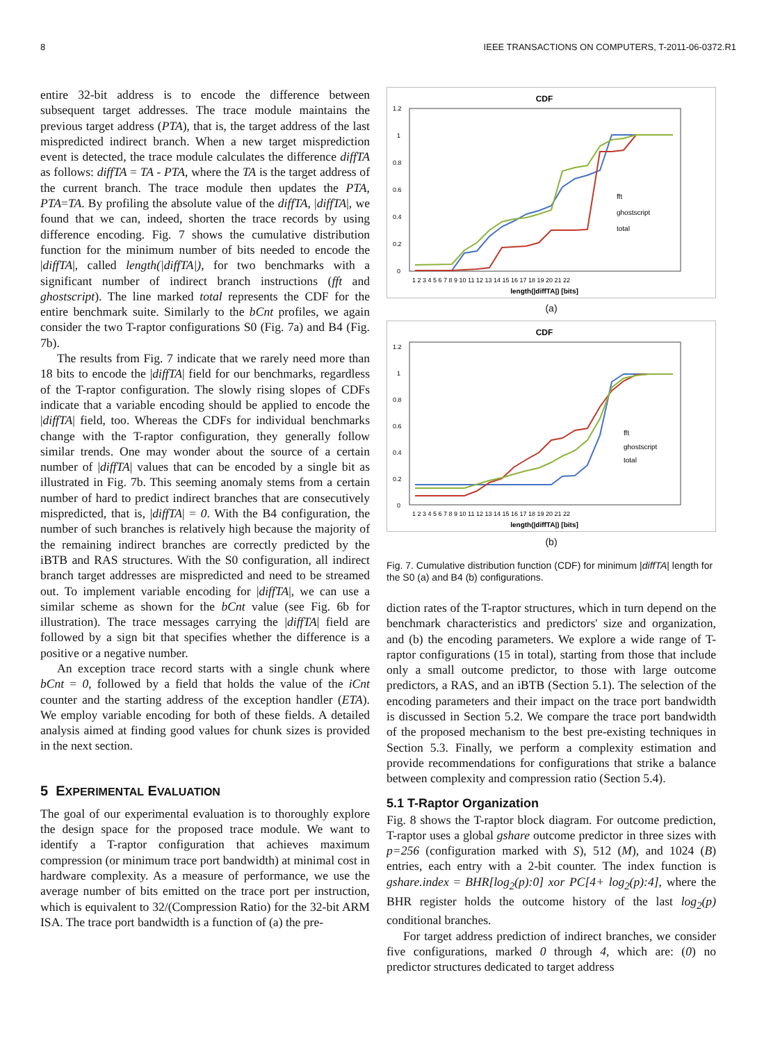8 IEEE TRANSACTIONS ON COMPUTERS, T-2011-06-0372.R1
entire 32-bit address is to encode the difference between subsequent target addresses. The trace module maintains the previous target address (PTA), that is, the target address of the last mispredicted indirect branch. When a new target misprediction event is detected, the trace module calculates the difference diffTA as follows: diffTA = TA - PTA, where the TA is the target address of the current branch. The trace module then updates the PTA, PTA=TA. By profiling the absolute value of the diffTA, |diffTA|, we found that we can, indeed, shorten the trace records by using difference encoding. Fig. 7 shows the cumulative distribution function for the minimum number of bits needed to encode the |diffTA|, called length(|diffTA|), for two benchmarks with a significant number of indirect branch instructions (fft and ghostscript). The line marked total represents the CDF for the entire benchmark suite. Similarly to the bCnt profiles, we again consider the two T-raptor configurations S0 (Fig. 7a) and B4 (Fig. 7b).
The results from Fig. 7 indicate that we rarely need more than 18 bits to encode the |diffTA| field for our benchmarks, regardless of the T-raptor configuration. The slowly rising slopes of CDFs indicate that a variable encoding should be applied to encode the |diffTA| field, too. Whereas the CDFs for individual benchmarks change with the T-raptor configuration, they generally follow similar trends. One may wonder about the source of a certain number of |diffTA| values that can be encoded by a single bit as illustrated in Fig. 7b. This seeming anomaly stems from a certain number of hard to predict indirect branches that are consecutively mispredicted, that is, |diffTA| = 0. With the B4 configuration, the number of such branches is relatively high because the majority of the remaining indirect branches are correctly predicted by the iBTB and RAS structures. With the S0 configuration, all indirect branch target addresses are mispredicted and need to be streamed out. To implement variable encoding for |diffTA|, we can use a similar scheme as shown for the bCnt value (see Fig. 6b for illustration). The trace messages carrying the |diffTA| field are followed by a sign bit that specifies whether the difference is a positive or a negative number.
An exception trace record starts with a single chunk where bCnt = 0, followed by a field that holds the value of the iCnt counter and the starting address of the exception handler (ETA). We employ variable encoding for both of these fields. A detailed analysis aimed at finding good values for chunk sizes is provided in the next section.
5 EXPERIMENTAL EVALUATION
The goal of our experimental evaluation is to thoroughly explore the design space for the proposed trace module. We want to identify a T-raptor configuration that achieves maximum compression (or minimum trace port bandwidth) at minimal cost in hardware complexity. As a measure of performance, we use the average number of bits emitted on the trace port per instruction, which is equivalent to 32/(Compression Ratio) for the 32-bit ARM ISA. The trace port bandwidth is a function of (a) the pre-
CDF
1.2
1
0.8
0.6
0.4
0.2
0
fft
ghostscript
total
1 2 3 4 5 6 7 8 9 10 11 12 13 14 15 16 17 18 19 20 21 22
length(|diffTA|) [bits]
(a)
CDF
1.2
1
0.8
0.6
0.4
0.2
0
fft
ghostscript
total
1 2 3 4 5 6 7 8 9 10 11 12 13 14 15 16 17 18 19 20 21 22
length(|diffTA|) [bits]
(b)
Fig. 7. Cumulative distribution function (CDF) for minimum |diffTA| length for the S0 (a) and B4 (b) configurations.
diction rates of the T-raptor structures, which in turn depend on the benchmark characteristics and predictors' size and organization, and (b) the encoding parameters. We explore a wide range of T-raptor configurations (15 in total), starting from those that include only a small outcome predictor, to those with large outcome predictors, a RAS, and an iBTB (Section 5.1). The selection of the encoding parameters and their impact on the trace port bandwidth is discussed in Section 5.2. We compare the trace port bandwidth of the proposed mechanism to the best pre-existing techniques in Section 5.3. Finally, we perform a complexity estimation and provide recommendations for configurations that strike a balance between complexity and compression ratio (Section 5.4).
5.1 T-Raptor Organization
Fig. 8 shows the T-raptor block diagram. For outcome prediction, T-raptor uses a global gshare outcome predictor in three sizes with p=256 (configuration marked with S), 512 (M), and 1024 (B) entries, each entry with a 2-bit counter. The index function is gshare.index = BHR[log<sub>2</sub>(p):0] xor PC[4+ log<sub>2</sub>(p):4], where the BHR register holds the outcome history of the last log<sub>2</sub>(p) conditional branches.
For target address prediction of indirect branches, we consider five configurations, marked 0 through 4, which are: (0) no predictor structures dedicated to target address